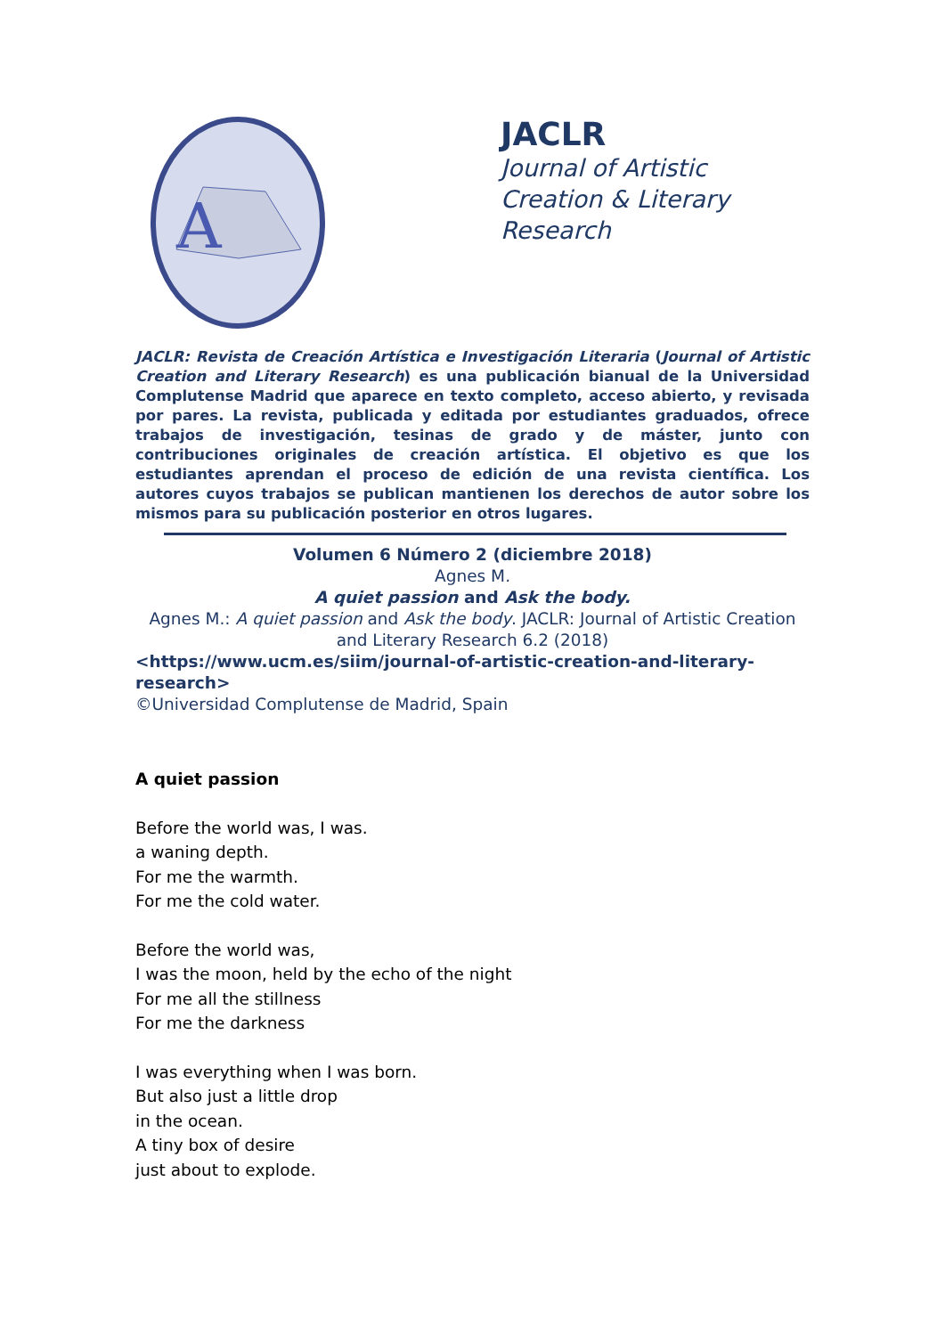A
JACLR
Journal of Artistic
Creation & Literary
Research
JACLR: Revista de Creación Artística e Investigación Literaria (Journal of Artistic Creation and Literary Research) es una publicación bianual de la Universidad Complutense Madrid que aparece en texto completo, acceso abierto, y revisada por pares. La revista, publicada y editada por estudiantes graduados, ofrece trabajos de investigación, tesinas de grado y de máster, junto con contribuciones originales de creación artística. El objetivo es que los estudiantes aprendan el proceso de edición de una revista científica. Los autores cuyos trabajos se publican mantienen los derechos de autor sobre los mismos para su publicación posterior en otros lugares.
Volumen 6 Número 2 (diciembre 2018)
Agnes M.
A quiet passion and Ask the body.
Agnes M.: A quiet passion and Ask the body. JACLR: Journal of Artistic Creation and Literary Research 6.2 (2018)
<https://www.ucm.es/siim/journal-of-artistic-creation-and-literary-research>
©Universidad Complutense de Madrid, Spain
A quiet passion
Before the world was, I was.
a waning depth.
For me the warmth.
For me the cold water.
Before the world was,
I was the moon, held by the echo of the night
For me all the stillness
For me the darkness
I was everything when I was born.
But also just a little drop
in the ocean.
A tiny box of desire
just about to explode.